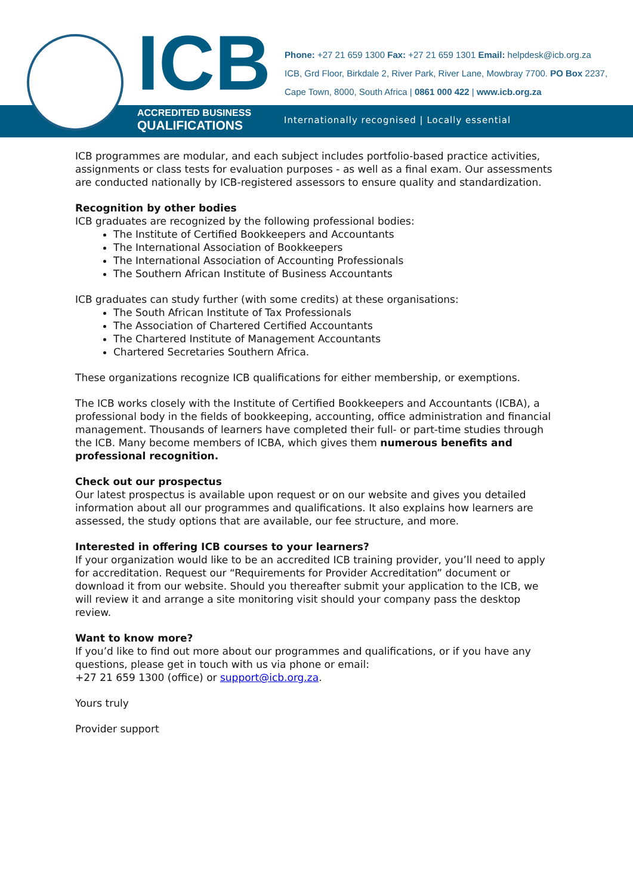ICB
ACCREDITED BUSINESS
QUALIFICATIONS
Phone: +27 21 659 1300 Fax: +27 21 659 1301 Email: helpdesk@icb.org.za
ICB, Grd Floor, Birkdale 2, River Park, River Lane, Mowbray 7700. PO Box 2237,
Cape Town, 8000, South Africa | 0861 000 422 | www.icb.org.za
Internationally recognised | Locally essential
ICB programmes are modular, and each subject includes portfolio-based practice activities, assignments or class tests for evaluation purposes - as well as a final exam. Our assessments are conducted nationally by ICB-registered assessors to ensure quality and standardization.
Recognition by other bodies
ICB graduates are recognized by the following professional bodies:
The Institute of Certified Bookkeepers and Accountants
The International Association of Bookkeepers
The International Association of Accounting Professionals
The Southern African Institute of Business Accountants
ICB graduates can study further (with some credits) at these organisations:
The South African Institute of Tax Professionals
The Association of Chartered Certified Accountants
The Chartered Institute of Management Accountants
Chartered Secretaries Southern Africa.
These organizations recognize ICB qualifications for either membership, or exemptions.
The ICB works closely with the Institute of Certified Bookkeepers and Accountants (ICBA), a professional body in the fields of bookkeeping, accounting, office administration and financial management. Thousands of learners have completed their full- or part-time studies through the ICB. Many become members of ICBA, which gives them numerous benefits and professional recognition.
Check out our prospectus
Our latest prospectus is available upon request or on our website and gives you detailed information about all our programmes and qualifications. It also explains how learners are assessed, the study options that are available, our fee structure, and more.
Interested in offering ICB courses to your learners?
If your organization would like to be an accredited ICB training provider, you’ll need to apply for accreditation. Request our “Requirements for Provider Accreditation” document or download it from our website. Should you thereafter submit your application to the ICB, we will review it and arrange a site monitoring visit should your company pass the desktop review.
Want to know more?
If you’d like to find out more about our programmes and qualifications, or if you have any questions, please get in touch with us via phone or email:
+27 21 659 1300 (office) or support@icb.org.za.
Yours truly
Provider support